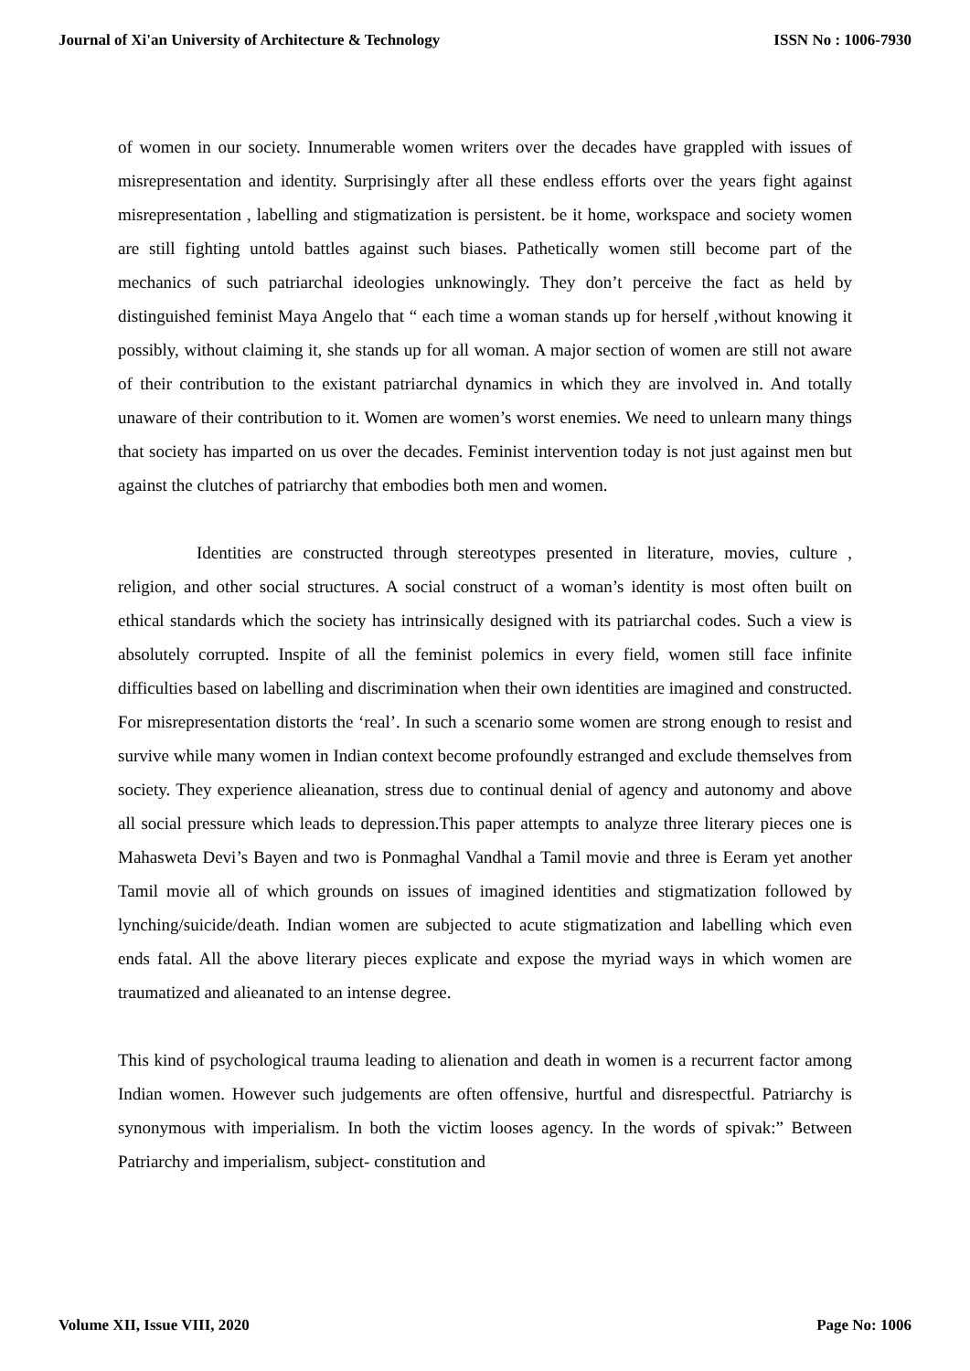Journal of Xi'an University of Architecture & Technology ISSN No : 1006-7930
of women in our society. Innumerable women writers over the decades have grappled with issues of misrepresentation and identity. Surprisingly after all these endless efforts over the years fight against misrepresentation , labelling and stigmatization is persistent. be it home, workspace and society women are still fighting untold battles against such biases. Pathetically women still become part of the mechanics of such patriarchal ideologies unknowingly. They don’t perceive the fact as held by distinguished feminist Maya Angelo that “ each time a woman stands up for herself ,without knowing it possibly, without claiming it, she stands up for all woman. A major section of women are still not aware of their contribution to the existant patriarchal dynamics in which they are involved in. And totally unaware of their contribution to it. Women are women’s worst enemies. We need to unlearn many things that society has imparted on us over the decades. Feminist intervention today is not just against men but against the clutches of patriarchy that embodies both men and women.
Identities are constructed through stereotypes presented in literature, movies, culture , religion, and other social structures. A social construct of a woman’s identity is most often built on ethical standards which the society has intrinsically designed with its patriarchal codes. Such a view is absolutely corrupted. Inspite of all the feminist polemics in every field, women still face infinite difficulties based on labelling and discrimination when their own identities are imagined and constructed. For misrepresentation distorts the ‘real’. In such a scenario some women are strong enough to resist and survive while many women in Indian context become profoundly estranged and exclude themselves from society. They experience alieanation, stress due to continual denial of agency and autonomy and above all social pressure which leads to depression.This paper attempts to analyze three literary pieces one is Mahasweta Devi’s Bayen and two is Ponmaghal Vandhal a Tamil movie and three is Eeram yet another Tamil movie all of which grounds on issues of imagined identities and stigmatization followed by lynching/suicide/death. Indian women are subjected to acute stigmatization and labelling which even ends fatal. All the above literary pieces explicate and expose the myriad ways in which women are traumatized and alieanated to an intense degree.
This kind of psychological trauma leading to alienation and death in women is a recurrent factor among Indian women. However such judgements are often offensive, hurtful and disrespectful. Patriarchy is synonymous with imperialism. In both the victim looses agency. In the words of spivak:” Between Patriarchy and imperialism, subject- constitution and
Volume XII, Issue VIII, 2020 Page No: 1006